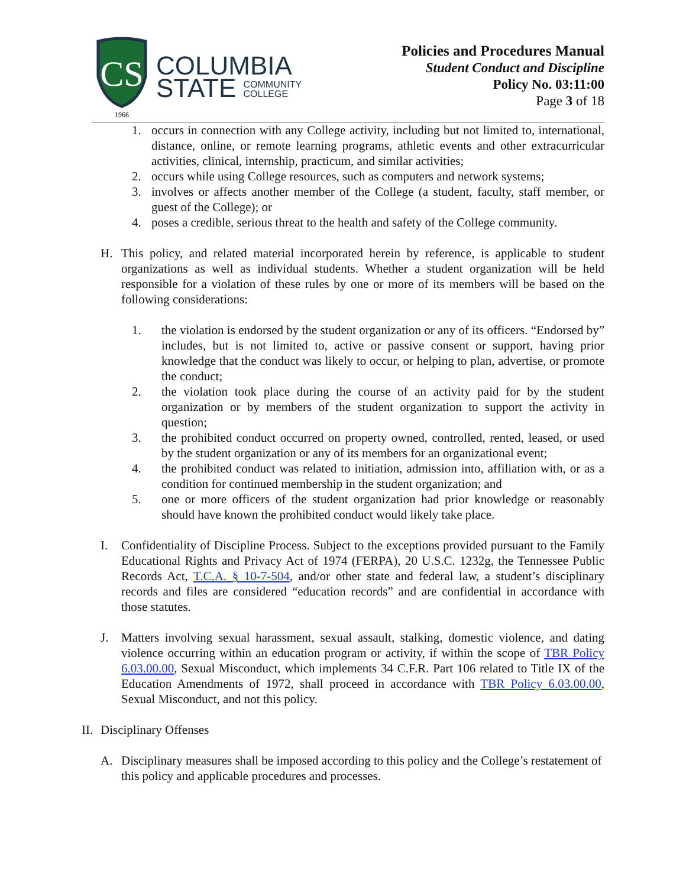CS
1966
COLUMBIA
STATE COMMUNITY
COLLEGE
Policies and Procedures Manual
Student Conduct and Discipline
Policy No. 03:11:00
Page 3 of 18
1. occurs in connection with any College activity, including but not limited to, international, distance, online, or remote learning programs, athletic events and other extracurricular activities, clinical, internship, practicum, and similar activities;
2. occurs while using College resources, such as computers and network systems;
3. involves or affects another member of the College (a student, faculty, staff member, or guest of the College); or
4. poses a credible, serious threat to the health and safety of the College community.
H. This policy, and related material incorporated herein by reference, is applicable to student organizations as well as individual students. Whether a student organization will be held responsible for a violation of these rules by one or more of its members will be based on the following considerations:
1. the violation is endorsed by the student organization or any of its officers. “Endorsed by” includes, but is not limited to, active or passive consent or support, having prior knowledge that the conduct was likely to occur, or helping to plan, advertise, or promote the conduct;
2. the violation took place during the course of an activity paid for by the student organization or by members of the student organization to support the activity in question;
3. the prohibited conduct occurred on property owned, controlled, rented, leased, or used by the student organization or any of its members for an organizational event;
4. the prohibited conduct was related to initiation, admission into, affiliation with, or as a condition for continued membership in the student organization; and
5. one or more officers of the student organization had prior knowledge or reasonably should have known the prohibited conduct would likely take place.
I. Confidentiality of Discipline Process. Subject to the exceptions provided pursuant to the Family Educational Rights and Privacy Act of 1974 (FERPA), 20 U.S.C. 1232g, the Tennessee Public Records Act, T.C.A. § 10-7-504, and/or other state and federal law, a student’s disciplinary records and files are considered “education records” and are confidential in accordance with those statutes.
J. Matters involving sexual harassment, sexual assault, stalking, domestic violence, and dating violence occurring within an education program or activity, if within the scope of TBR Policy 6.03.00.00, Sexual Misconduct, which implements 34 C.F.R. Part 106 related to Title IX of the Education Amendments of 1972, shall proceed in accordance with TBR Policy 6.03.00.00, Sexual Misconduct, and not this policy.
II.
Disciplinary Offenses
A. Disciplinary measures shall be imposed according to this policy and the College’s restatement of this policy and applicable procedures and processes.